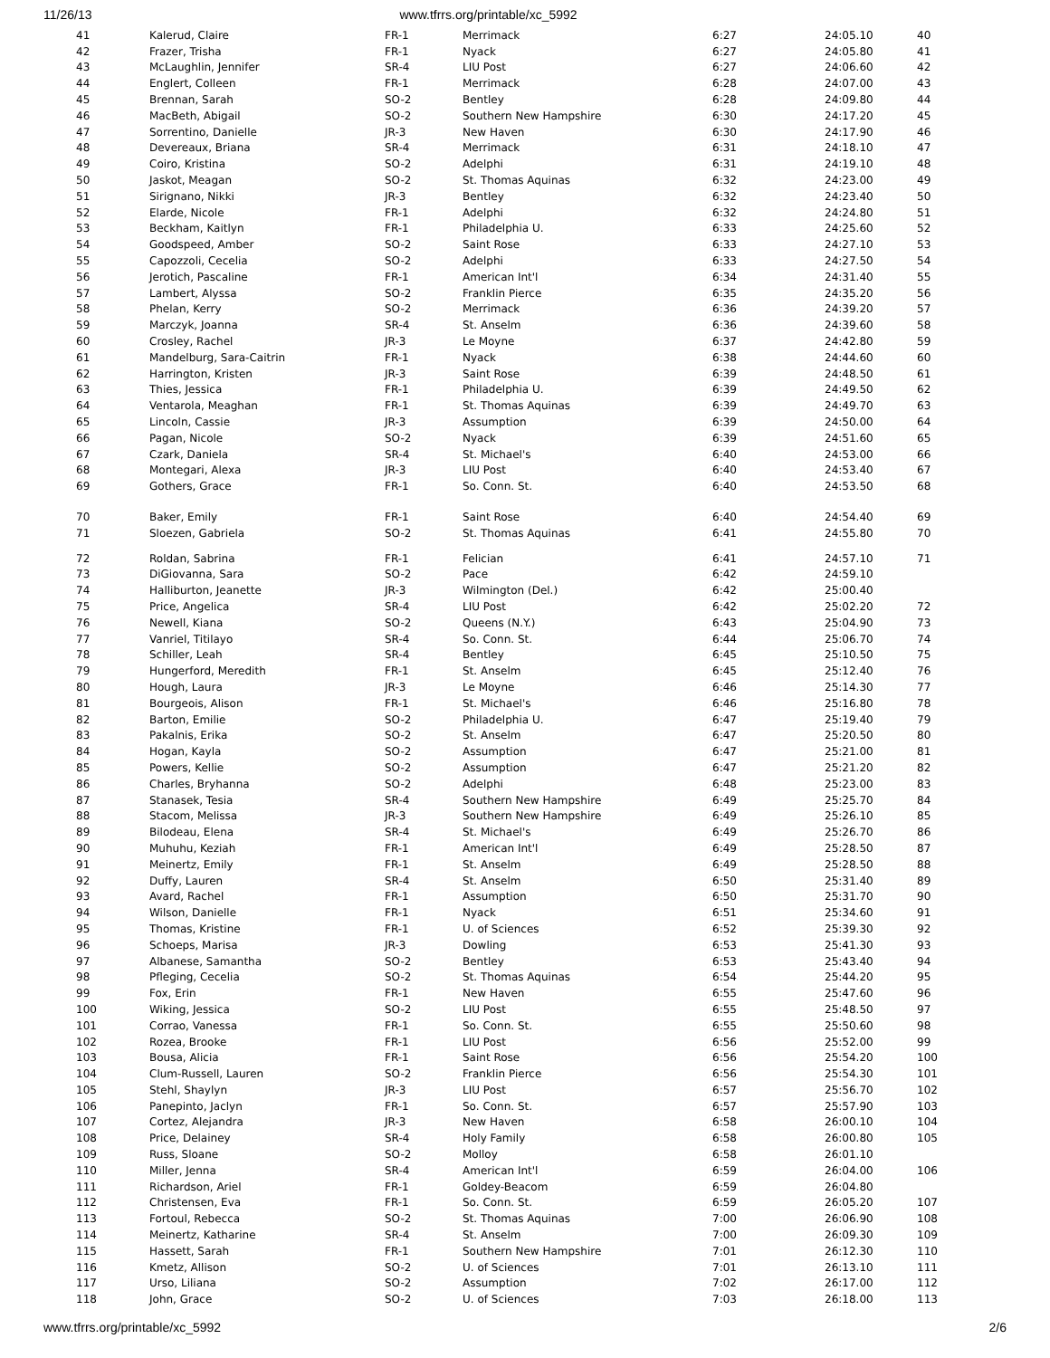11/26/13 www.tfrrs.org/printable/xc_5992
| 41 | Kalerud, Claire | FR-1 | Merrimack | 6:27 | 24:05.10 | 40 |
| 42 | Frazer, Trisha | FR-1 | Nyack | 6:27 | 24:05.80 | 41 |
| 43 | McLaughlin, Jennifer | SR-4 | LIU Post | 6:27 | 24:06.60 | 42 |
| 44 | Englert, Colleen | FR-1 | Merrimack | 6:28 | 24:07.00 | 43 |
| 45 | Brennan, Sarah | SO-2 | Bentley | 6:28 | 24:09.80 | 44 |
| 46 | MacBeth, Abigail | SO-2 | Southern New Hampshire | 6:30 | 24:17.20 | 45 |
| 47 | Sorrentino, Danielle | JR-3 | New Haven | 6:30 | 24:17.90 | 46 |
| 48 | Devereaux, Briana | SR-4 | Merrimack | 6:31 | 24:18.10 | 47 |
| 49 | Coiro, Kristina | SO-2 | Adelphi | 6:31 | 24:19.10 | 48 |
| 50 | Jaskot, Meagan | SO-2 | St. Thomas Aquinas | 6:32 | 24:23.00 | 49 |
| 51 | Sirignano, Nikki | JR-3 | Bentley | 6:32 | 24:23.40 | 50 |
| 52 | Elarde, Nicole | FR-1 | Adelphi | 6:32 | 24:24.80 | 51 |
| 53 | Beckham, Kaitlyn | FR-1 | Philadelphia U. | 6:33 | 24:25.60 | 52 |
| 54 | Goodspeed, Amber | SO-2 | Saint Rose | 6:33 | 24:27.10 | 53 |
| 55 | Capozzoli, Cecelia | SO-2 | Adelphi | 6:33 | 24:27.50 | 54 |
| 56 | Jerotich, Pascaline | FR-1 | American Int'l | 6:34 | 24:31.40 | 55 |
| 57 | Lambert, Alyssa | SO-2 | Franklin Pierce | 6:35 | 24:35.20 | 56 |
| 58 | Phelan, Kerry | SO-2 | Merrimack | 6:36 | 24:39.20 | 57 |
| 59 | Marczyk, Joanna | SR-4 | St. Anselm | 6:36 | 24:39.60 | 58 |
| 60 | Crosley, Rachel | JR-3 | Le Moyne | 6:37 | 24:42.80 | 59 |
| 61 | Mandelburg, Sara-Caitrin | FR-1 | Nyack | 6:38 | 24:44.60 | 60 |
| 62 | Harrington, Kristen | JR-3 | Saint Rose | 6:39 | 24:48.50 | 61 |
| 63 | Thies, Jessica | FR-1 | Philadelphia U. | 6:39 | 24:49.50 | 62 |
| 64 | Ventarola, Meaghan | FR-1 | St. Thomas Aquinas | 6:39 | 24:49.70 | 63 |
| 65 | Lincoln, Cassie | JR-3 | Assumption | 6:39 | 24:50.00 | 64 |
| 66 | Pagan, Nicole | SO-2 | Nyack | 6:39 | 24:51.60 | 65 |
| 67 | Czark, Daniela | SR-4 | St. Michael's | 6:40 | 24:53.00 | 66 |
| 68 | Montegari, Alexa | JR-3 | LIU Post | 6:40 | 24:53.40 | 67 |
| 69 | Gothers, Grace | FR-1 | So. Conn. St. | 6:40 | 24:53.50 | 68 |
| 70 | Baker, Emily | FR-1 | Saint Rose | 6:40 | 24:54.40 | 69 |
| 71 | Sloezen, Gabriela | SO-2 | St. Thomas Aquinas | 6:41 | 24:55.80 | 70 |
| 72 | Roldan, Sabrina | FR-1 | Felician | 6:41 | 24:57.10 | 71 |
| 73 | DiGiovanna, Sara | SO-2 | Pace | 6:42 | 24:59.10 | |
| 74 | Halliburton, Jeanette | JR-3 | Wilmington (Del.) | 6:42 | 25:00.40 | |
| 75 | Price, Angelica | SR-4 | LIU Post | 6:42 | 25:02.20 | 72 |
| 76 | Newell, Kiana | SO-2 | Queens (N.Y.) | 6:43 | 25:04.90 | 73 |
| 77 | Vanriel, Titilayo | SR-4 | So. Conn. St. | 6:44 | 25:06.70 | 74 |
| 78 | Schiller, Leah | SR-4 | Bentley | 6:45 | 25:10.50 | 75 |
| 79 | Hungerford, Meredith | FR-1 | St. Anselm | 6:45 | 25:12.40 | 76 |
| 80 | Hough, Laura | JR-3 | Le Moyne | 6:46 | 25:14.30 | 77 |
| 81 | Bourgeois, Alison | FR-1 | St. Michael's | 6:46 | 25:16.80 | 78 |
| 82 | Barton, Emilie | SO-2 | Philadelphia U. | 6:47 | 25:19.40 | 79 |
| 83 | Pakalnis, Erika | SO-2 | St. Anselm | 6:47 | 25:20.50 | 80 |
| 84 | Hogan, Kayla | SO-2 | Assumption | 6:47 | 25:21.00 | 81 |
| 85 | Powers, Kellie | SO-2 | Assumption | 6:47 | 25:21.20 | 82 |
| 86 | Charles, Bryhanna | SO-2 | Adelphi | 6:48 | 25:23.00 | 83 |
| 87 | Stanasek, Tesia | SR-4 | Southern New Hampshire | 6:49 | 25:25.70 | 84 |
| 88 | Stacom, Melissa | JR-3 | Southern New Hampshire | 6:49 | 25:26.10 | 85 |
| 89 | Bilodeau, Elena | SR-4 | St. Michael's | 6:49 | 25:26.70 | 86 |
| 90 | Muhuhu, Keziah | FR-1 | American Int'l | 6:49 | 25:28.50 | 87 |
| 91 | Meinertz, Emily | FR-1 | St. Anselm | 6:49 | 25:28.50 | 88 |
| 92 | Duffy, Lauren | SR-4 | St. Anselm | 6:50 | 25:31.40 | 89 |
| 93 | Avard, Rachel | FR-1 | Assumption | 6:50 | 25:31.70 | 90 |
| 94 | Wilson, Danielle | FR-1 | Nyack | 6:51 | 25:34.60 | 91 |
| 95 | Thomas, Kristine | FR-1 | U. of Sciences | 6:52 | 25:39.30 | 92 |
| 96 | Schoeps, Marisa | JR-3 | Dowling | 6:53 | 25:41.30 | 93 |
| 97 | Albanese, Samantha | SO-2 | Bentley | 6:53 | 25:43.40 | 94 |
| 98 | Pfleging, Cecelia | SO-2 | St. Thomas Aquinas | 6:54 | 25:44.20 | 95 |
| 99 | Fox, Erin | FR-1 | New Haven | 6:55 | 25:47.60 | 96 |
| 100 | Wiking, Jessica | SO-2 | LIU Post | 6:55 | 25:48.50 | 97 |
| 101 | Corrao, Vanessa | FR-1 | So. Conn. St. | 6:55 | 25:50.60 | 98 |
| 102 | Rozea, Brooke | FR-1 | LIU Post | 6:56 | 25:52.00 | 99 |
| 103 | Bousa, Alicia | FR-1 | Saint Rose | 6:56 | 25:54.20 | 100 |
| 104 | Clum-Russell, Lauren | SO-2 | Franklin Pierce | 6:56 | 25:54.30 | 101 |
| 105 | Stehl, Shaylyn | JR-3 | LIU Post | 6:57 | 25:56.70 | 102 |
| 106 | Panepinto, Jaclyn | FR-1 | So. Conn. St. | 6:57 | 25:57.90 | 103 |
| 107 | Cortez, Alejandra | JR-3 | New Haven | 6:58 | 26:00.10 | 104 |
| 108 | Price, Delainey | SR-4 | Holy Family | 6:58 | 26:00.80 | 105 |
| 109 | Russ, Sloane | SO-2 | Molloy | 6:58 | 26:01.10 | |
| 110 | Miller, Jenna | SR-4 | American Int'l | 6:59 | 26:04.00 | 106 |
| 111 | Richardson, Ariel | FR-1 | Goldey-Beacom | 6:59 | 26:04.80 | |
| 112 | Christensen, Eva | FR-1 | So. Conn. St. | 6:59 | 26:05.20 | 107 |
| 113 | Fortoul, Rebecca | SO-2 | St. Thomas Aquinas | 7:00 | 26:06.90 | 108 |
| 114 | Meinertz, Katharine | SR-4 | St. Anselm | 7:00 | 26:09.30 | 109 |
| 115 | Hassett, Sarah | FR-1 | Southern New Hampshire | 7:01 | 26:12.30 | 110 |
| 116 | Kmetz, Allison | SO-2 | U. of Sciences | 7:01 | 26:13.10 | 111 |
| 117 | Urso, Liliana | SO-2 | Assumption | 7:02 | 26:17.00 | 112 |
| 118 | John, Grace | SO-2 | U. of Sciences | 7:03 | 26:18.00 | 113 |
www.tfrrs.org/printable/xc_5992 2/6